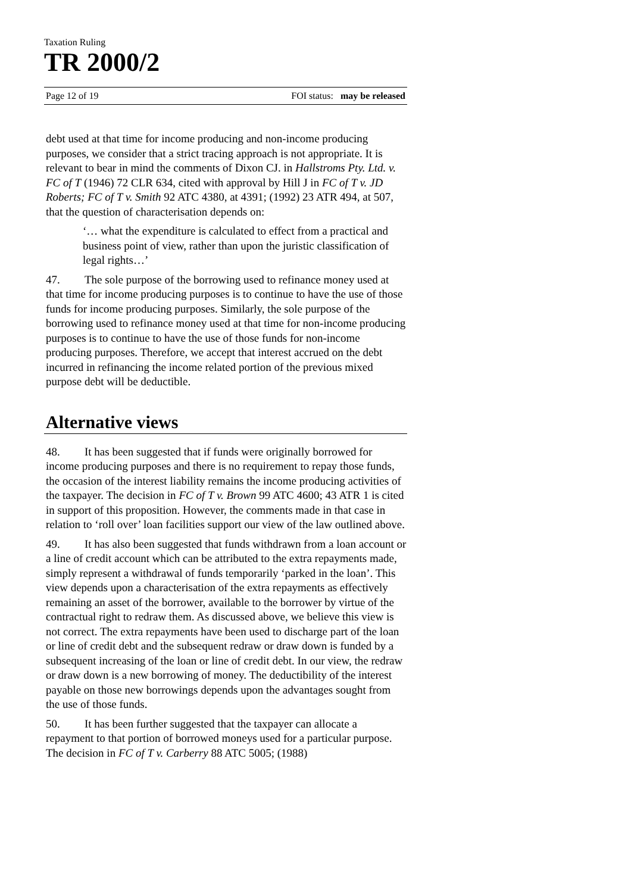Taxation Ruling
TR 2000/2
Page 12 of 19 FOI status: may be released
debt used at that time for income producing and non-income producing purposes, we consider that a strict tracing approach is not appropriate. It is relevant to bear in mind the comments of Dixon CJ. in Hallstroms Pty. Ltd. v. FC of T (1946) 72 CLR 634, cited with approval by Hill J in FC of T v. JD Roberts; FC of T v. Smith 92 ATC 4380, at 4391; (1992) 23 ATR 494, at 507, that the question of characterisation depends on:
‘… what the expenditure is calculated to effect from a practical and business point of view, rather than upon the juristic classification of legal rights…’
47. The sole purpose of the borrowing used to refinance money used at that time for income producing purposes is to continue to have the use of those funds for income producing purposes. Similarly, the sole purpose of the borrowing used to refinance money used at that time for non-income producing purposes is to continue to have the use of those funds for non-income producing purposes. Therefore, we accept that interest accrued on the debt incurred in refinancing the income related portion of the previous mixed purpose debt will be deductible.
Alternative views
48. It has been suggested that if funds were originally borrowed for income producing purposes and there is no requirement to repay those funds, the occasion of the interest liability remains the income producing activities of the taxpayer. The decision in FC of T v. Brown 99 ATC 4600; 43 ATR 1 is cited in support of this proposition. However, the comments made in that case in relation to ‘roll over’ loan facilities support our view of the law outlined above.
49. It has also been suggested that funds withdrawn from a loan account or a line of credit account which can be attributed to the extra repayments made, simply represent a withdrawal of funds temporarily ‘parked in the loan’. This view depends upon a characterisation of the extra repayments as effectively remaining an asset of the borrower, available to the borrower by virtue of the contractual right to redraw them. As discussed above, we believe this view is not correct. The extra repayments have been used to discharge part of the loan or line of credit debt and the subsequent redraw or draw down is funded by a subsequent increasing of the loan or line of credit debt. In our view, the redraw or draw down is a new borrowing of money. The deductibility of the interest payable on those new borrowings depends upon the advantages sought from the use of those funds.
50. It has been further suggested that the taxpayer can allocate a repayment to that portion of borrowed moneys used for a particular purpose. The decision in FC of T v. Carberry 88 ATC 5005; (1988)